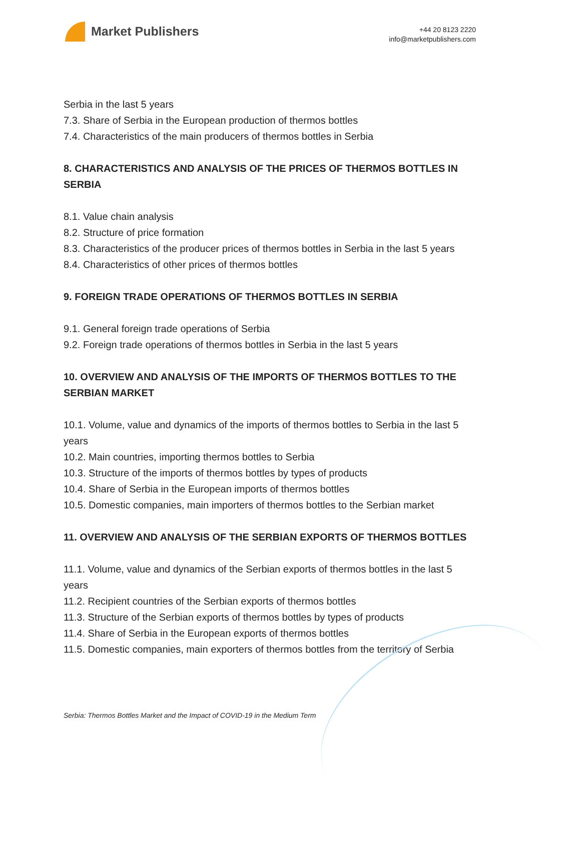Market Publishers
+44 20 8123 2220
info@marketpublishers.com
Serbia in the last 5 years
7.3. Share of Serbia in the European production of thermos bottles
7.4. Characteristics of the main producers of thermos bottles in Serbia
8. CHARACTERISTICS AND ANALYSIS OF THE PRICES OF THERMOS BOTTLES IN SERBIA
8.1. Value chain analysis
8.2. Structure of price formation
8.3. Characteristics of the producer prices of thermos bottles in Serbia in the last 5 years
8.4. Characteristics of other prices of thermos bottles
9. FOREIGN TRADE OPERATIONS OF THERMOS BOTTLES IN SERBIA
9.1. General foreign trade operations of Serbia
9.2. Foreign trade operations of thermos bottles in Serbia in the last 5 years
10. OVERVIEW AND ANALYSIS OF THE IMPORTS OF THERMOS BOTTLES TO THE SERBIAN MARKET
10.1. Volume, value and dynamics of the imports of thermos bottles to Serbia in the last 5 years
10.2. Main countries, importing thermos bottles to Serbia
10.3. Structure of the imports of thermos bottles by types of products
10.4. Share of Serbia in the European imports of thermos bottles
10.5. Domestic companies, main importers of thermos bottles to the Serbian market
11. OVERVIEW AND ANALYSIS OF THE SERBIAN EXPORTS OF THERMOS BOTTLES
11.1. Volume, value and dynamics of the Serbian exports of thermos bottles in the last 5 years
11.2. Recipient countries of the Serbian exports of thermos bottles
11.3. Structure of the Serbian exports of thermos bottles by types of products
11.4. Share of Serbia in the European exports of thermos bottles
11.5. Domestic companies, main exporters of thermos bottles from the territory of Serbia
Serbia: Thermos Bottles Market and the Impact of COVID-19 in the Medium Term